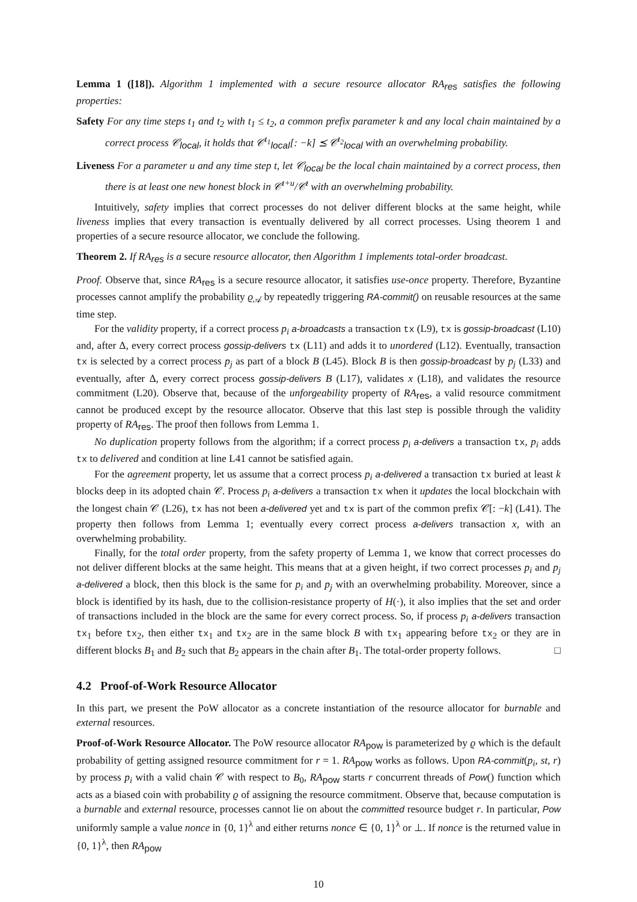Lemma 1 ([18]). Algorithm 1 implemented with a secure resource allocator RA<sub>res</sub> satisfies the following properties:
Safety For any time steps t<sub>1</sub> and t<sub>2</sub> with t<sub>1</sub> ≤ t<sub>2</sub>, a common prefix parameter k and any local chain maintained by a correct process 𝒞<sub>local</sub>, it holds that 𝒞<sup>t<sub>1</sub></sup><sub>local</sub>[: −k] ⪯ 𝒞<sup>t<sub>2</sub></sup><sub>local</sub> with an overwhelming probability.
Liveness For a parameter u and any time step t, let 𝒞<sub>local</sub> be the local chain maintained by a correct process, then there is at least one new honest block in 𝒞<sup>t+u</sup>/𝒞<sup>t</sup> with an overwhelming probability.
Intuitively, safety implies that correct processes do not deliver different blocks at the same height, while liveness implies that every transaction is eventually delivered by all correct processes. Using theorem 1 and properties of a secure resource allocator, we conclude the following.
Theorem 2. If RA<sub>res</sub> is a secure resource allocator, then Algorithm 1 implements total-order broadcast.
Proof. Observe that, since RA<sub>res</sub> is a secure resource allocator, it satisfies use-once property. Therefore, Byzantine processes cannot amplify the probability ϱ<sub>𝒜</sub> by repeatedly triggering RA-commit() on reusable resources at the same time step.
For the validity property, if a correct process p<sub>i</sub> a-broadcasts a transaction tx (L9), tx is gossip-broadcast (L10) and, after Δ, every correct process gossip-delivers tx (L11) and adds it to unordered (L12). Eventually, transaction tx is selected by a correct process p<sub>j</sub> as part of a block B (L45). Block B is then gossip-broadcast by p<sub>j</sub> (L33) and eventually, after Δ, every correct process gossip-delivers B (L17), validates x (L18), and validates the resource commitment (L20). Observe that, because of the unforgeability property of RA<sub>res</sub>, a valid resource commitment cannot be produced except by the resource allocator. Observe that this last step is possible through the validity property of RA<sub>res</sub>. The proof then follows from Lemma 1.
No duplication property follows from the algorithm; if a correct process p<sub>i</sub> a-delivers a transaction tx, p<sub>i</sub> adds tx to delivered and condition at line L41 cannot be satisfied again.
For the agreement property, let us assume that a correct process p<sub>i</sub> a-delivered a transaction tx buried at least k blocks deep in its adopted chain 𝒞. Process p<sub>i</sub> a-delivers a transaction tx when it updates the local blockchain with the longest chain 𝒞 (L26), tx has not been a-delivered yet and tx is part of the common prefix 𝒞[: −k] (L41). The property then follows from Lemma 1; eventually every correct process a-delivers transaction x, with an overwhelming probability.
Finally, for the total order property, from the safety property of Lemma 1, we know that correct processes do not deliver different blocks at the same height. This means that at a given height, if two correct processes p<sub>i</sub> and p<sub>j</sub> a-delivered a block, then this block is the same for p<sub>i</sub> and p<sub>j</sub> with an overwhelming probability. Moreover, since a block is identified by its hash, due to the collision-resistance property of H(·), it also implies that the set and order of transactions included in the block are the same for every correct process. So, if process p<sub>i</sub> a-delivers transaction tx<sub>1</sub> before tx<sub>2</sub>, then either tx<sub>1</sub> and tx<sub>2</sub> are in the same block B with tx<sub>1</sub> appearing before tx<sub>2</sub> or they are in different blocks B<sub>1</sub> and B<sub>2</sub> such that B<sub>2</sub> appears in the chain after B<sub>1</sub>. The total-order property follows. □
4.2 Proof-of-Work Resource Allocator
In this part, we present the PoW allocator as a concrete instantiation of the resource allocator for burnable and external resources.
Proof-of-Work Resource Allocator. The PoW resource allocator RA<sub>pow</sub> is parameterized by ϱ which is the default probability of getting assigned resource commitment for r = 1. RA<sub>pow</sub> works as follows. Upon RA-commit(p<sub>i</sub>, st, r) by process p<sub>i</sub> with a valid chain 𝒞 with respect to B<sub>0</sub>, RA<sub>pow</sub> starts r concurrent threads of Pow() function which acts as a biased coin with probability ϱ of assigning the resource commitment. Observe that, because computation is a burnable and external resource, processes cannot lie on about the committed resource budget r. In particular, Pow uniformly sample a value nonce in {0, 1}<sup>λ</sup> and either returns nonce ∈ {0, 1}<sup>λ</sup> or ⊥. If nonce is the returned value in {0, 1}<sup>λ</sup>, then RA<sub>pow</sub>
10